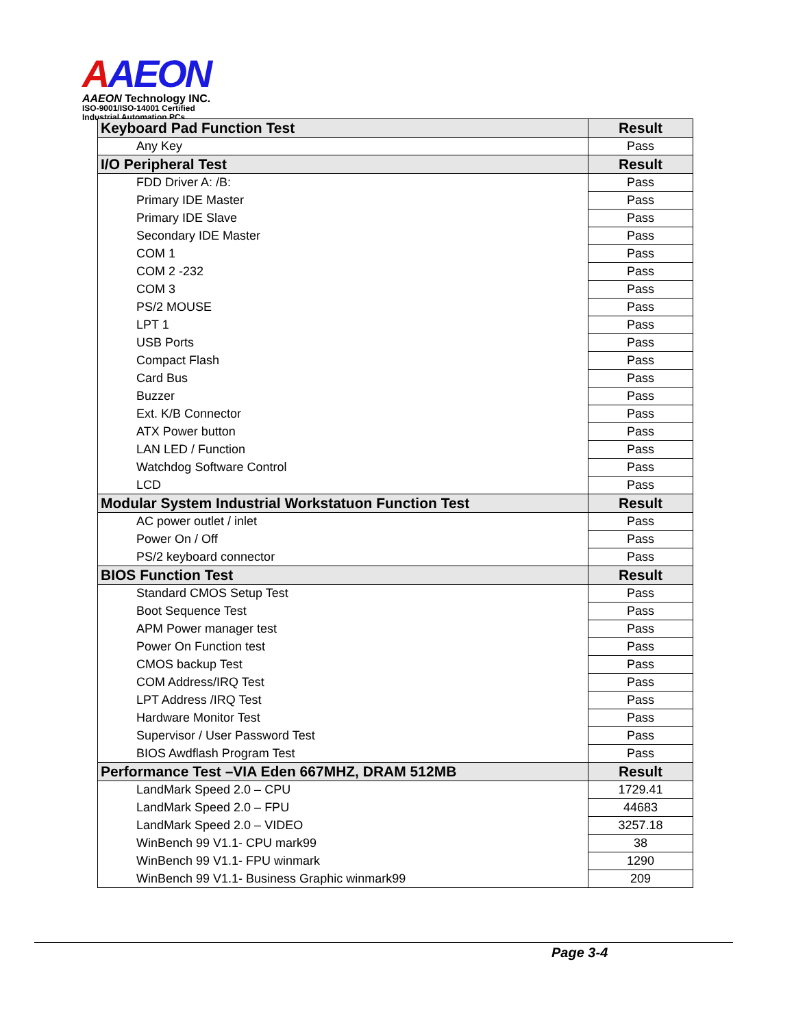AAEON
AAEON Technology INC.
ISO-9001/ISO-14001 Certified
Industrial Automation PCs
| Keyboard Pad Function Test | Result |
| --- | --- |
| Any Key | Pass |
| I/O Peripheral Test | Result |
| FDD Driver A: /B: | Pass |
| Primary IDE Master | Pass |
| Primary IDE Slave | Pass |
| Secondary IDE Master | Pass |
| COM 1 | Pass |
| COM 2 -232 | Pass |
| COM 3 | Pass |
| PS/2 MOUSE | Pass |
| LPT 1 | Pass |
| USB Ports | Pass |
| Compact Flash | Pass |
| Card Bus | Pass |
| Buzzer | Pass |
| Ext. K/B Connector | Pass |
| ATX Power button | Pass |
| LAN LED / Function | Pass |
| Watchdog Software Control | Pass |
| LCD | Pass |
| Modular System Industrial Workstatuon Function Test | Result |
| AC power outlet / inlet | Pass |
| Power On / Off | Pass |
| PS/2 keyboard connector | Pass |
| BIOS Function Test | Result |
| Standard CMOS Setup Test | Pass |
| Boot Sequence Test | Pass |
| APM Power manager test | Pass |
| Power On Function test | Pass |
| CMOS backup Test | Pass |
| COM Address/IRQ Test | Pass |
| LPT Address /IRQ Test | Pass |
| Hardware Monitor Test | Pass |
| Supervisor / User Password Test | Pass |
| BIOS Awdflash Program Test | Pass |
| Performance Test –VIA Eden 667MHZ, DRAM 512MB | Result |
| LandMark Speed 2.0 – CPU | 1729.41 |
| LandMark Speed 2.0 – FPU | 44683 |
| LandMark Speed 2.0 – VIDEO | 3257.18 |
| WinBench 99 V1.1- CPU mark99 | 38 |
| WinBench 99 V1.1- FPU winmark | 1290 |
| WinBench 99 V1.1- Business Graphic winmark99 | 209 |
Page 3-4